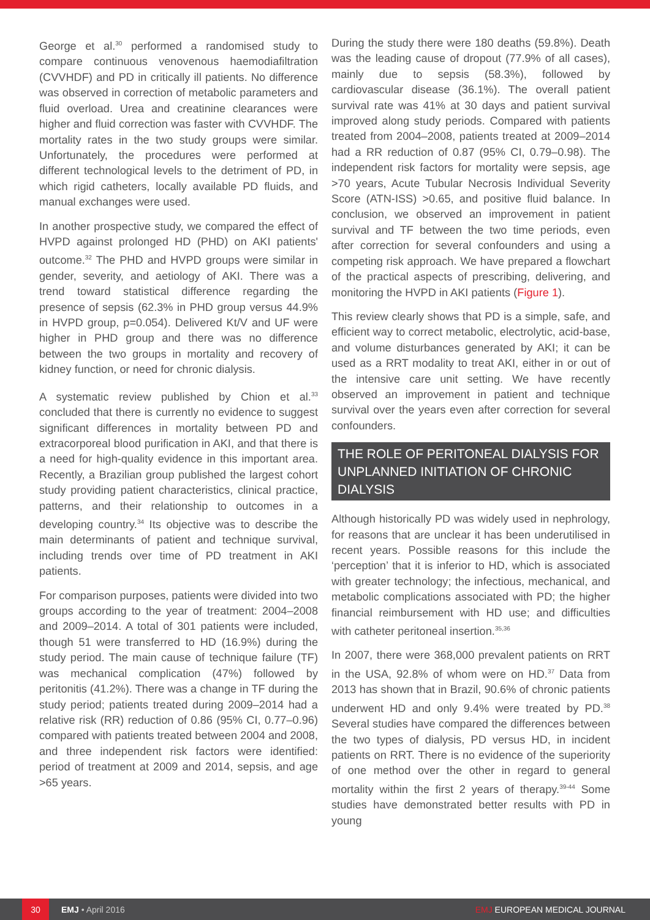George et al.<sup>30</sup> performed a randomised study to compare continuous venovenous haemodiafiltration (CVVHDF) and PD in critically ill patients. No difference was observed in correction of metabolic parameters and fluid overload. Urea and creatinine clearances were higher and fluid correction was faster with CVVHDF. The mortality rates in the two study groups were similar. Unfortunately, the procedures were performed at different technological levels to the detriment of PD, in which rigid catheters, locally available PD fluids, and manual exchanges were used.
In another prospective study, we compared the effect of HVPD against prolonged HD (PHD) on AKI patients' outcome.<sup>32</sup> The PHD and HVPD groups were similar in gender, severity, and aetiology of AKI. There was a trend toward statistical difference regarding the presence of sepsis (62.3% in PHD group versus 44.9% in HVPD group, p=0.054). Delivered Kt/V and UF were higher in PHD group and there was no difference between the two groups in mortality and recovery of kidney function, or need for chronic dialysis.
A systematic review published by Chion et al.<sup>33</sup> concluded that there is currently no evidence to suggest significant differences in mortality between PD and extracorporeal blood purification in AKI, and that there is a need for high-quality evidence in this important area. Recently, a Brazilian group published the largest cohort study providing patient characteristics, clinical practice, patterns, and their relationship to outcomes in a developing country.<sup>34</sup> Its objective was to describe the main determinants of patient and technique survival, including trends over time of PD treatment in AKI patients.
For comparison purposes, patients were divided into two groups according to the year of treatment: 2004–2008 and 2009–2014. A total of 301 patients were included, though 51 were transferred to HD (16.9%) during the study period. The main cause of technique failure (TF) was mechanical complication (47%) followed by peritonitis (41.2%). There was a change in TF during the study period; patients treated during 2009–2014 had a relative risk (RR) reduction of 0.86 (95% CI, 0.77–0.96) compared with patients treated between 2004 and 2008, and three independent risk factors were identified: period of treatment at 2009 and 2014, sepsis, and age >65 years.
During the study there were 180 deaths (59.8%). Death was the leading cause of dropout (77.9% of all cases), mainly due to sepsis (58.3%), followed by cardiovascular disease (36.1%). The overall patient survival rate was 41% at 30 days and patient survival improved along study periods. Compared with patients treated from 2004–2008, patients treated at 2009–2014 had a RR reduction of 0.87 (95% CI, 0.79–0.98). The independent risk factors for mortality were sepsis, age >70 years, Acute Tubular Necrosis Individual Severity Score (ATN-ISS) >0.65, and positive fluid balance. In conclusion, we observed an improvement in patient survival and TF between the two time periods, even after correction for several confounders and using a competing risk approach. We have prepared a flowchart of the practical aspects of prescribing, delivering, and monitoring the HVPD in AKI patients (Figure 1).
This review clearly shows that PD is a simple, safe, and efficient way to correct metabolic, electrolytic, acid-base, and volume disturbances generated by AKI; it can be used as a RRT modality to treat AKI, either in or out of the intensive care unit setting. We have recently observed an improvement in patient and technique survival over the years even after correction for several confounders.
THE ROLE OF PERITONEAL DIALYSIS FOR UNPLANNED INITIATION OF CHRONIC DIALYSIS
Although historically PD was widely used in nephrology, for reasons that are unclear it has been underutilised in recent years. Possible reasons for this include the ‘perception’ that it is inferior to HD, which is associated with greater technology; the infectious, mechanical, and metabolic complications associated with PD; the higher financial reimbursement with HD use; and difficulties with catheter peritoneal insertion.<sup>35,36</sup>
In 2007, there were 368,000 prevalent patients on RRT in the USA, 92.8% of whom were on HD.<sup>37</sup> Data from 2013 has shown that in Brazil, 90.6% of chronic patients underwent HD and only 9.4% were treated by PD.<sup>38</sup> Several studies have compared the differences between the two types of dialysis, PD versus HD, in incident patients on RRT. There is no evidence of the superiority of one method over the other in regard to general mortality within the first 2 years of therapy.<sup>39-44</sup> Some studies have demonstrated better results with PD in young
30 EMJ • April 2016 EMJ EUROPEAN MEDICAL JOURNAL